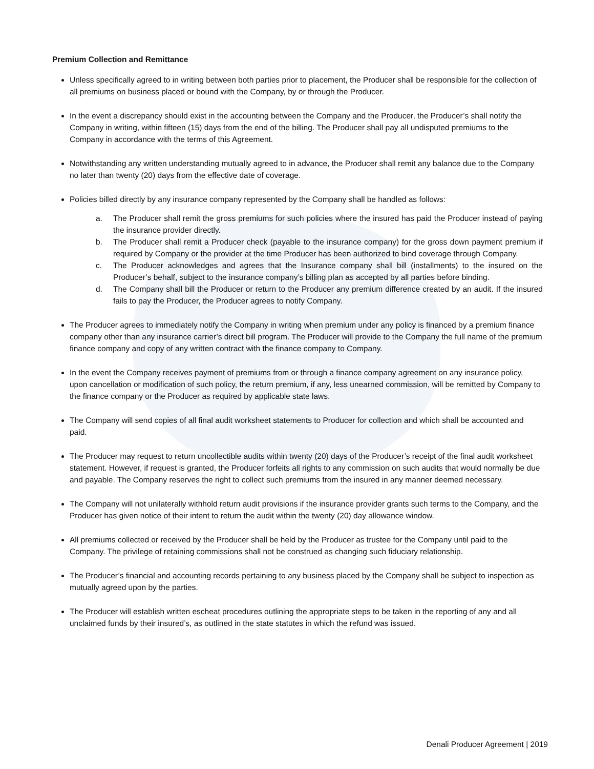Premium Collection and Remittance
Unless specifically agreed to in writing between both parties prior to placement, the Producer shall be responsible for the collection of all premiums on business placed or bound with the Company, by or through the Producer.
In the event a discrepancy should exist in the accounting between the Company and the Producer, the Producer’s shall notify the Company in writing, within fifteen (15) days from the end of the billing. The Producer shall pay all undisputed premiums to the Company in accordance with the terms of this Agreement.
Notwithstanding any written understanding mutually agreed to in advance, the Producer shall remit any balance due to the Company no later than twenty (20) days from the effective date of coverage.
Policies billed directly by any insurance company represented by the Company shall be handled as follows:
a. The Producer shall remit the gross premiums for such policies where the insured has paid the Producer instead of paying the insurance provider directly.
b. The Producer shall remit a Producer check (payable to the insurance company) for the gross down payment premium if required by Company or the provider at the time Producer has been authorized to bind coverage through Company.
c. The Producer acknowledges and agrees that the Insurance company shall bill (installments) to the insured on the Producer’s behalf, subject to the insurance company’s billing plan as accepted by all parties before binding.
d. The Company shall bill the Producer or return to the Producer any premium difference created by an audit. If the insured fails to pay the Producer, the Producer agrees to notify Company.
The Producer agrees to immediately notify the Company in writing when premium under any policy is financed by a premium finance company other than any insurance carrier’s direct bill program. The Producer will provide to the Company the full name of the premium finance company and copy of any written contract with the finance company to Company.
In the event the Company receives payment of premiums from or through a finance company agreement on any insurance policy, upon cancellation or modification of such policy, the return premium, if any, less unearned commission, will be remitted by Company to the finance company or the Producer as required by applicable state laws.
The Company will send copies of all final audit worksheet statements to Producer for collection and which shall be accounted and paid.
The Producer may request to return uncollectible audits within twenty (20) days of the Producer’s receipt of the final audit worksheet statement. However, if request is granted, the Producer forfeits all rights to any commission on such audits that would normally be due and payable. The Company reserves the right to collect such premiums from the insured in any manner deemed necessary.
The Company will not unilaterally withhold return audit provisions if the insurance provider grants such terms to the Company, and the Producer has given notice of their intent to return the audit within the twenty (20) day allowance window.
All premiums collected or received by the Producer shall be held by the Producer as trustee for the Company until paid to the Company. The privilege of retaining commissions shall not be construed as changing such fiduciary relationship.
The Producer’s financial and accounting records pertaining to any business placed by the Company shall be subject to inspection as mutually agreed upon by the parties.
The Producer will establish written escheat procedures outlining the appropriate steps to be taken in the reporting of any and all unclaimed funds by their insured’s, as outlined in the state statutes in which the refund was issued.
Denali Producer Agreement | 2019